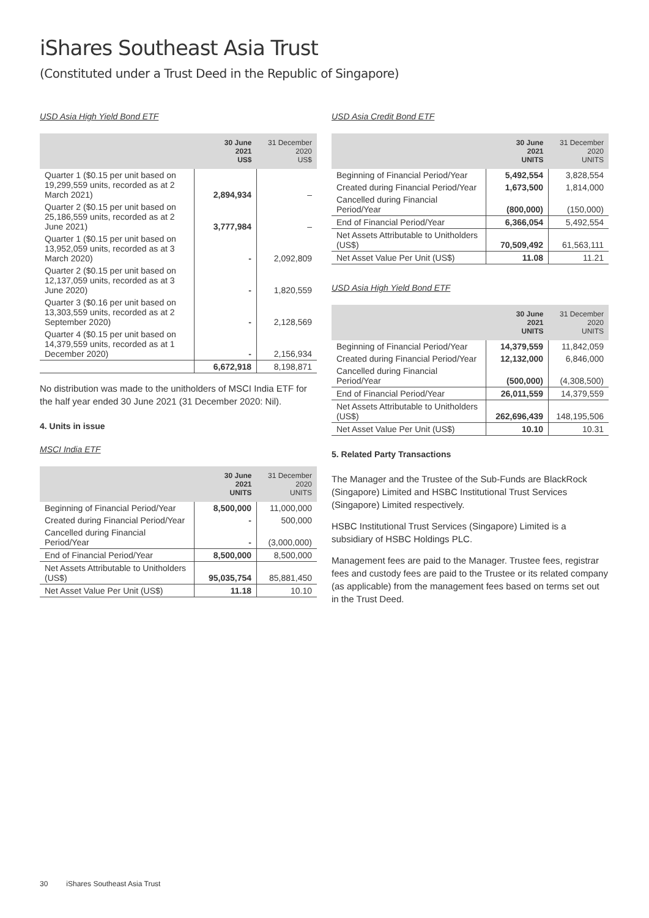iShares Southeast Asia Trust
(Constituted under a Trust Deed in the Republic of Singapore)
USD Asia High Yield Bond ETF
| | 30 June 2021 US$ | 31 December 2020 US$ |
| --- | --- | --- |
| Quarter 1 ($0.15 per unit based on 19,299,559 units, recorded as at 2 March 2021) | 2,894,934 | – |
| Quarter 2 ($0.15 per unit based on 25,186,559 units, recorded as at 2 June 2021) | 3,777,984 | – |
| Quarter 1 ($0.15 per unit based on 13,952,059 units, recorded as at 3 March 2020) | - | 2,092,809 |
| Quarter 2 ($0.15 per unit based on 12,137,059 units, recorded as at 3 June 2020) | - | 1,820,559 |
| Quarter 3 ($0.16 per unit based on 13,303,559 units, recorded as at 2 September 2020) | - | 2,128,569 |
| Quarter 4 ($0.15 per unit based on 14,379,559 units, recorded as at 1 December 2020) | - | 2,156,934 |
| | 6,672,918 | 8,198,871 |
No distribution was made to the unitholders of MSCI India ETF for the half year ended 30 June 2021 (31 December 2020: Nil).
4. Units in issue
MSCI India ETF
| | 30 June 2021 UNITS | 31 December 2020 UNITS |
| --- | --- | --- |
| Beginning of Financial Period/Year | 8,500,000 | 11,000,000 |
| Created during Financial Period/Year | - | 500,000 |
| Cancelled during Financial Period/Year | - | (3,000,000) |
| End of Financial Period/Year | 8,500,000 | 8,500,000 |
| Net Assets Attributable to Unitholders (US$) | 95,035,754 | 85,881,450 |
| Net Asset Value Per Unit (US$) | 11.18 | 10.10 |
USD Asia Credit Bond ETF
| | 30 June 2021 UNITS | 31 December 2020 UNITS |
| --- | --- | --- |
| Beginning of Financial Period/Year | 5,492,554 | 3,828,554 |
| Created during Financial Period/Year | 1,673,500 | 1,814,000 |
| Cancelled during Financial Period/Year | (800,000) | (150,000) |
| End of Financial Period/Year | 6,366,054 | 5,492,554 |
| Net Assets Attributable to Unitholders (US$) | 70,509,492 | 61,563,111 |
| Net Asset Value Per Unit (US$) | 11.08 | 11.21 |
USD Asia High Yield Bond ETF
| | 30 June 2021 UNITS | 31 December 2020 UNITS |
| --- | --- | --- |
| Beginning of Financial Period/Year | 14,379,559 | 11,842,059 |
| Created during Financial Period/Year | 12,132,000 | 6,846,000 |
| Cancelled during Financial Period/Year | (500,000) | (4,308,500) |
| End of Financial Period/Year | 26,011,559 | 14,379,559 |
| Net Assets Attributable to Unitholders (US$) | 262,696,439 | 148,195,506 |
| Net Asset Value Per Unit (US$) | 10.10 | 10.31 |
5. Related Party Transactions
The Manager and the Trustee of the Sub-Funds are BlackRock (Singapore) Limited and HSBC Institutional Trust Services (Singapore) Limited respectively.
HSBC Institutional Trust Services (Singapore) Limited is a subsidiary of HSBC Holdings PLC.
Management fees are paid to the Manager. Trustee fees, registrar fees and custody fees are paid to the Trustee or its related company (as applicable) from the management fees based on terms set out in the Trust Deed.
30 iShares Southeast Asia Trust